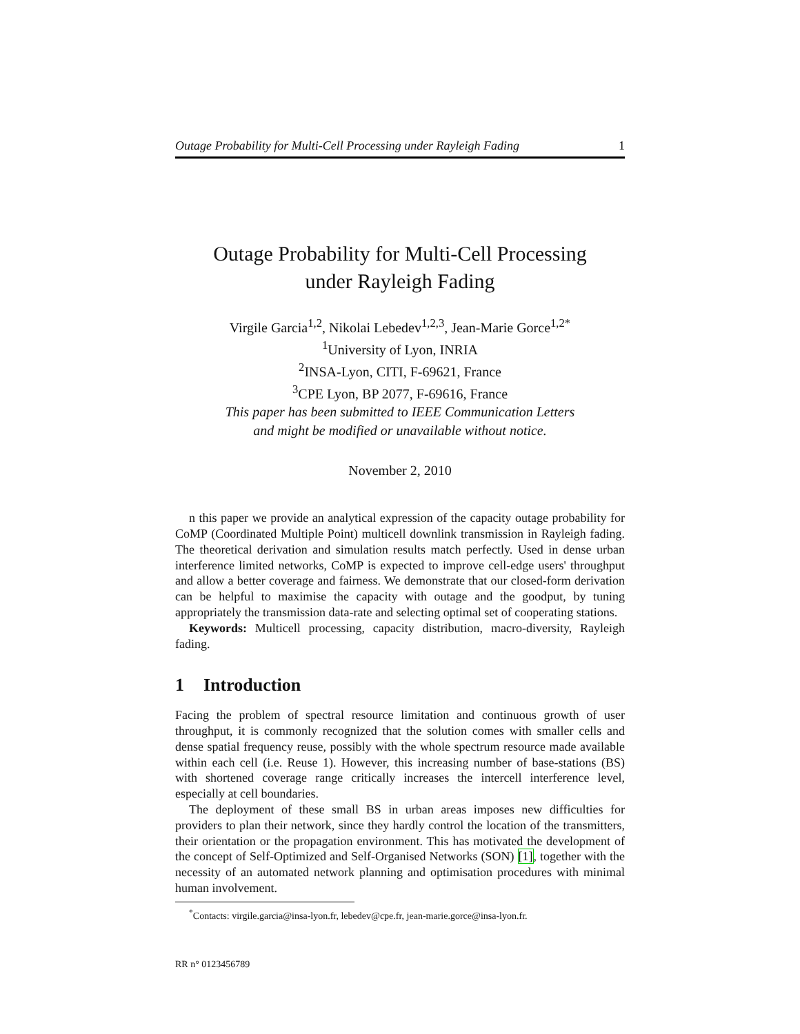Outage Probability for Multi-Cell Processing under Rayleigh Fading 1
Outage Probability for Multi-Cell Processing
under Rayleigh Fading
Virgile Garcia<sup>1,2</sup>, Nikolai Lebedev<sup>1,2,3</sup>, Jean-Marie Gorce<sup>1,2*</sup>
<sup>1</sup> University of Lyon, INRIA
<sup>2</sup> INSA-Lyon, CITI, F-69621, France
<sup>3</sup> CPE Lyon, BP 2077, F-69616, France
This paper has been submitted to IEEE Communication Letters
and might be modified or unavailable without notice.
November 2, 2010
n this paper we provide an analytical expression of the capacity outage probability for CoMP (Coordinated Multiple Point) multicell downlink transmission in Rayleigh fading. The theoretical derivation and simulation results match perfectly. Used in dense urban interference limited networks, CoMP is expected to improve cell-edge users' throughput and allow a better coverage and fairness. We demonstrate that our closed-form derivation can be helpful to maximise the capacity with outage and the goodput, by tuning appropriately the transmission data-rate and selecting optimal set of cooperating stations.
Keywords: Multicell processing, capacity distribution, macro-diversity, Rayleigh fading.
1 Introduction
Facing the problem of spectral resource limitation and continuous growth of user throughput, it is commonly recognized that the solution comes with smaller cells and dense spatial frequency reuse, possibly with the whole spectrum resource made available within each cell (i.e. Reuse 1). However, this increasing number of base-stations (BS) with shortened coverage range critically increases the intercell interference level, especially at cell boundaries.
The deployment of these small BS in urban areas imposes new difficulties for providers to plan their network, since they hardly control the location of the transmitters, their orientation or the propagation environment. This has motivated the development of the concept of Self-Optimized and Self-Organised Networks (SON) [1], together with the necessity of an automated network planning and optimisation procedures with minimal human involvement.
<sup>*</sup> Contacts: virgile.garcia@insa-lyon.fr, lebedev@cpe.fr, jean-marie.gorce@insa-lyon.fr.
RR n° 0123456789